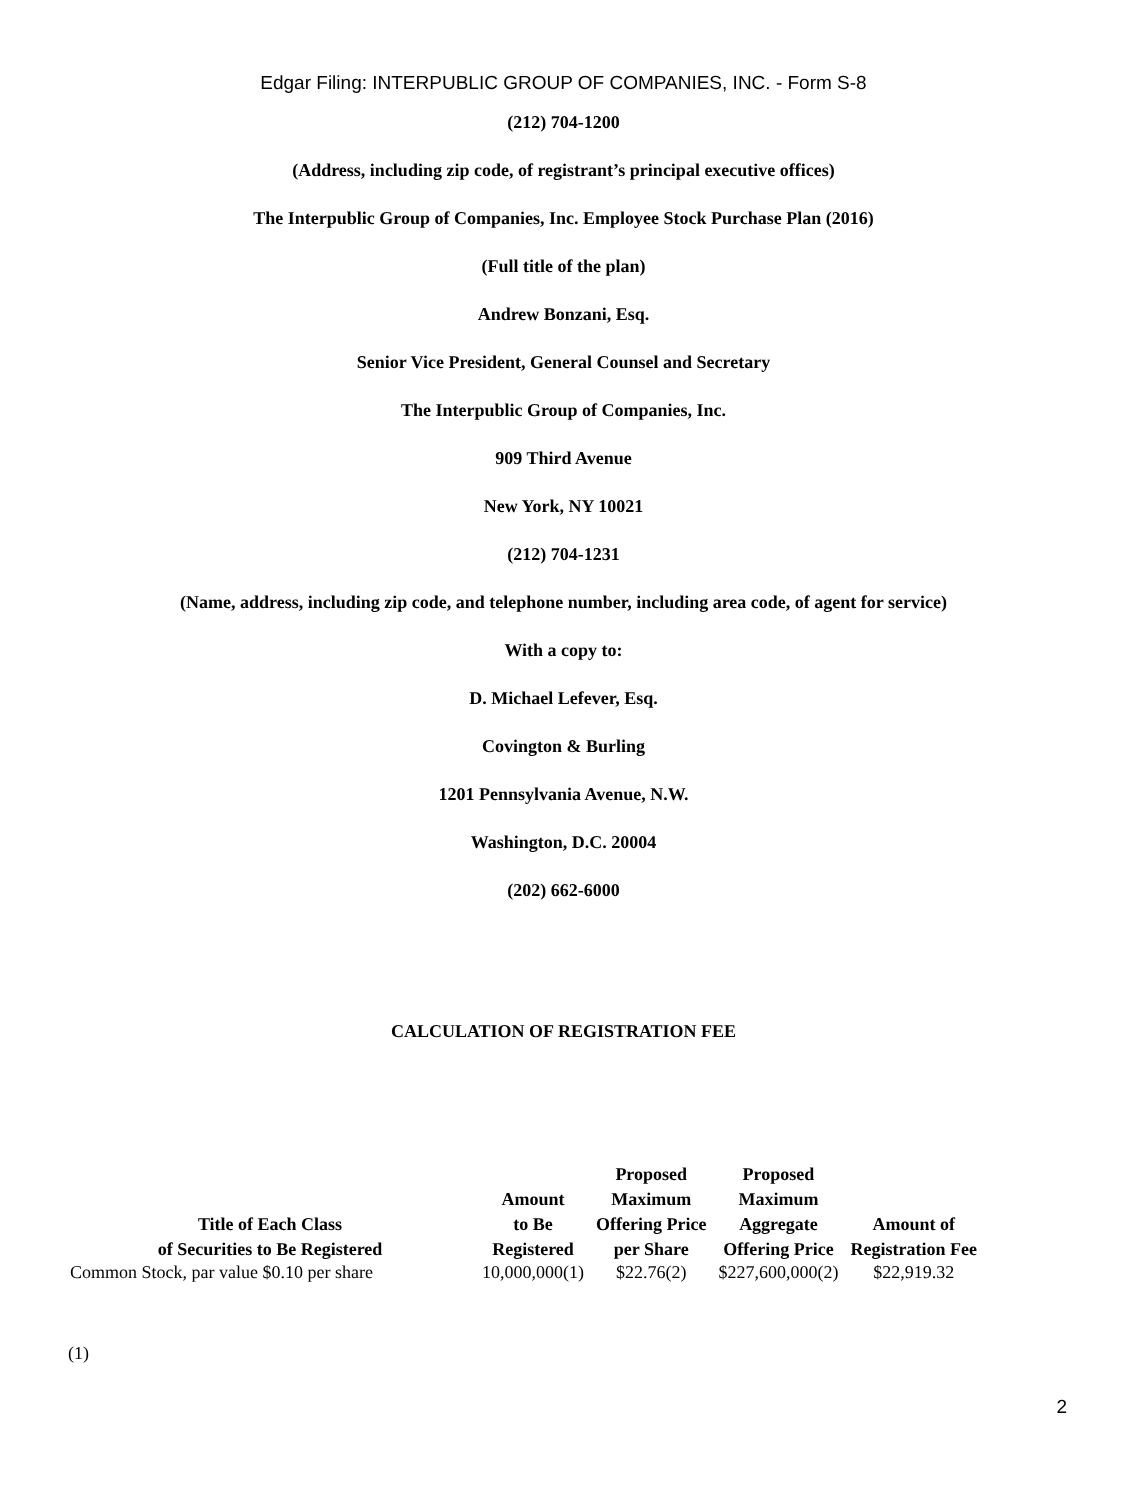Edgar Filing: INTERPUBLIC GROUP OF COMPANIES, INC. - Form S-8
(212) 704-1200
(Address, including zip code, of registrant’s principal executive offices)
The Interpublic Group of Companies, Inc. Employee Stock Purchase Plan (2016)
(Full title of the plan)
Andrew Bonzani, Esq.
Senior Vice President, General Counsel and Secretary
The Interpublic Group of Companies, Inc.
909 Third Avenue
New York, NY 10021
(212) 704-1231
(Name, address, including zip code, and telephone number, including area code, of agent for service)
With a copy to:
D. Michael Lefever, Esq.
Covington & Burling
1201 Pennsylvania Avenue, N.W.
Washington, D.C. 20004
(202) 662-6000
CALCULATION OF REGISTRATION FEE
| Title of Each Class of Securities to Be Registered | Amount to Be Registered | Proposed Maximum Offering Price per Share | Proposed Maximum Aggregate Offering Price | Amount of Registration Fee |
| --- | --- | --- | --- | --- |
| Common Stock, par value $0.10 per share | 10,000,000(1) | $22.76(2) | $227,600,000(2) | $22,919.32 |
(1)
2